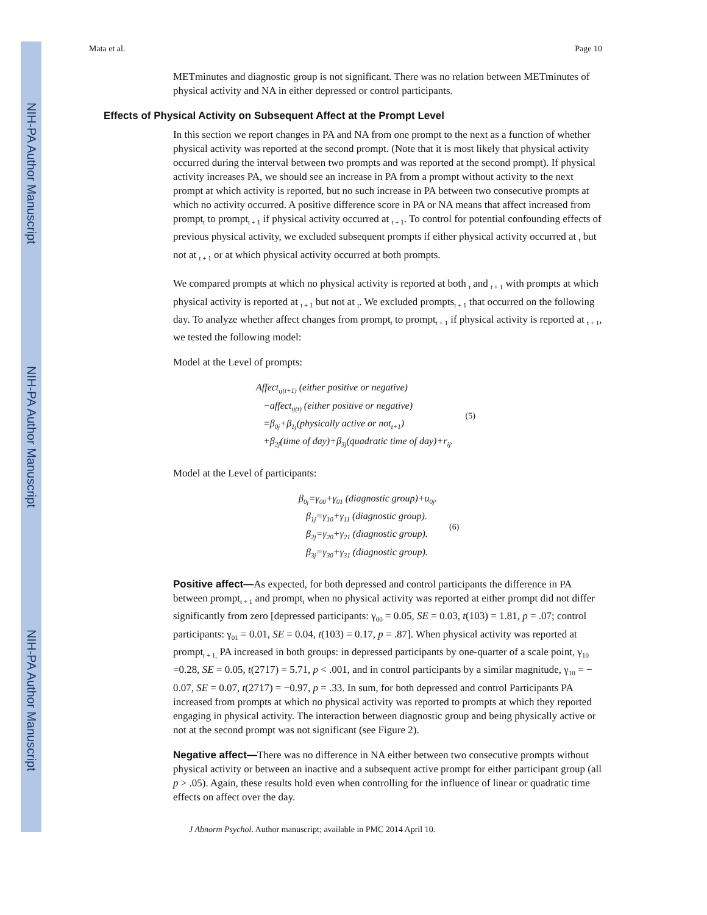NIH-PA Author Manuscript
NIH-PA Author Manuscript
NIH-PA Author Manuscript
Mata et al. Page 10
METminutes and diagnostic group is not significant. There was no relation between METminutes of physical activity and NA in either depressed or control participants.
Effects of Physical Activity on Subsequent Affect at the Prompt Level
In this section we report changes in PA and NA from one prompt to the next as a function of whether physical activity was reported at the second prompt. (Note that it is most likely that physical activity occurred during the interval between two prompts and was reported at the second prompt). If physical activity increases PA, we should see an increase in PA from a prompt without activity to the next prompt at which activity is reported, but no such increase in PA between two consecutive prompts at which no activity occurred. A positive difference score in PA or NA means that affect increased from prompt<sub>t</sub> to prompt<sub>t + 1</sub> if physical activity occurred at <sub>t + 1</sub>. To control for potential confounding effects of previous physical activity, we excluded subsequent prompts if either physical activity occurred at <sub>t</sub> but not at <sub>t + 1</sub> or at which physical activity occurred at both prompts.
We compared prompts at which no physical activity is reported at both <sub>t</sub> and <sub>t + 1</sub> with prompts at which physical activity is reported at <sub>t + 1</sub> but not at <sub>t</sub>. We excluded prompts<sub>t + 1</sub> that occurred on the following day. To analyze whether affect changes from prompt<sub>t</sub> to prompt<sub>t + 1</sub> if physical activity is reported at <sub>t + 1</sub>, we tested the following model:
Model at the Level of prompts:
Affect<sub>ij(t+1)</sub> (either positive or negative)
−affect<sub>ij(t)</sub> (either positive or negative)
=β<sub>0j</sub>+β<sub>1j</sub>(physically active or not<sub>t+1</sub>)
+β<sub>2j</sub>(time of day)+β<sub>3j</sub>(quadratic time of day)+r<sub>ij</sub>.
(5)
Model at the Level of participants:
β<sub>0j</sub>=γ<sub>00</sub>+γ<sub>01</sub> (diagnostic group)+u<sub>0j</sub>.
β<sub>1j</sub>=γ<sub>10</sub>+γ<sub>11</sub> (diagnostic group).
β<sub>2j</sub>=γ<sub>20</sub>+γ<sub>21</sub> (diagnostic group).
β<sub>3j</sub>=γ<sub>30</sub>+γ<sub>31</sub> (diagnostic group).
(6)
Positive affect—As expected, for both depressed and control participants the difference in PA between prompt<sub>t + 1</sub> and prompt<sub>t</sub> when no physical activity was reported at either prompt did not differ significantly from zero [depressed participants: γ<sub>00</sub> = 0.05, SE = 0.03, t(103) = 1.81, p = .07; control participants: γ<sub>01</sub> = 0.01, SE = 0.04, t(103) = 0.17, p = .87]. When physical activity was reported at prompt<sub>t + 1,</sub> PA increased in both groups: in depressed participants by one-quarter of a scale point, γ<sub>10</sub> =0.28, SE = 0.05, t(2717) = 5.71, p < .001, and in control participants by a similar magnitude, γ<sub>10</sub> = − 0.07, SE = 0.07, t(2717) = −0.97, p = .33. In sum, for both depressed and control Participants PA increased from prompts at which no physical activity was reported to prompts at which they reported engaging in physical activity. The interaction between diagnostic group and being physically active or not at the second prompt was not significant (see Figure 2).
Negative affect—There was no difference in NA either between two consecutive prompts without physical activity or between an inactive and a subsequent active prompt for either participant group (all p > .05). Again, these results hold even when controlling for the influence of linear or quadratic time effects on affect over the day.
J Abnorm Psychol. Author manuscript; available in PMC 2014 April 10.